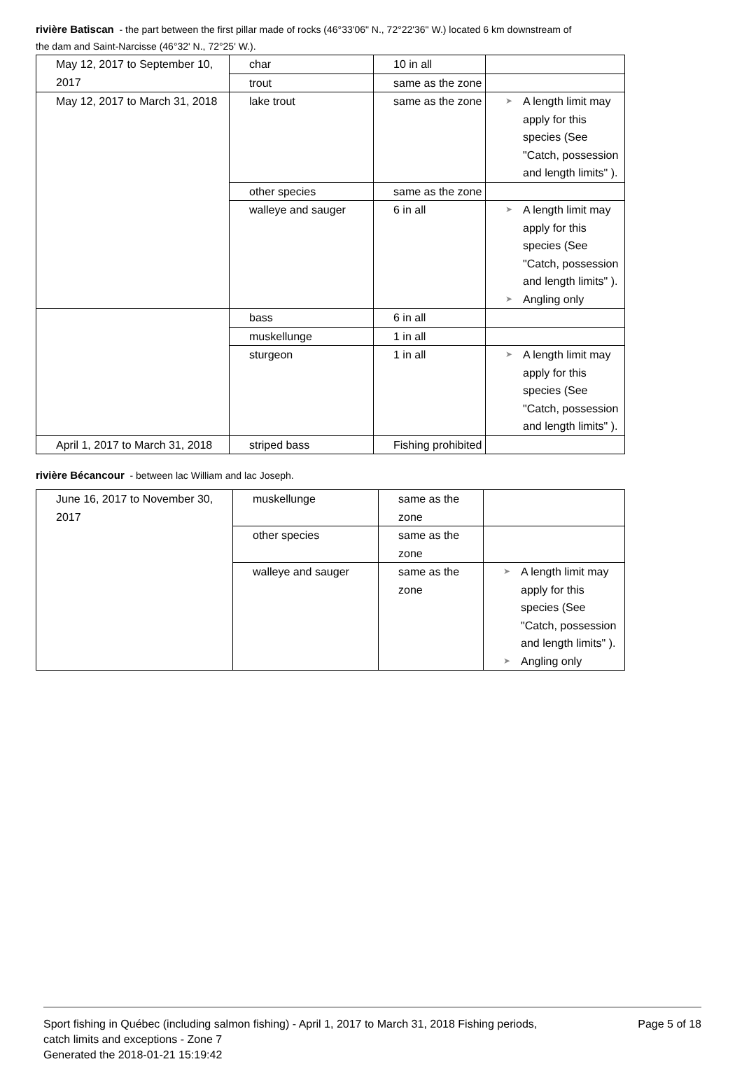rivière Batiscan - the part between the first pillar made of rocks (46°33'06" N., 72°22'36" W.) located 6 km downstream of the dam and Saint-Narcisse (46°32' N., 72°25' W.).
| May 12, 2017 to September 10, 2017 | char | 10 in all | |
| | trout | same as the zone | |
| May 12, 2017 to March 31, 2018 | lake trout | same as the zone | ➤ A length limit may apply for this species (See "Catch, possession and length limits" ). |
| | other species | same as the zone | |
| | walleye and sauger | 6 in all | ➤ A length limit may apply for this species (See "Catch, possession and length limits" ). ➤ Angling only |
| | bass | 6 in all | |
| | muskellunge | 1 in all | |
| | sturgeon | 1 in all | ➤ A length limit may apply for this species (See "Catch, possession and length limits" ). |
| April 1, 2017 to March 31, 2018 | striped bass | Fishing prohibited | |
rivière Bécancour - between lac William and lac Joseph.
| June 16, 2017 to November 30, 2017 | muskellunge | same as the zone | |
| | other species | same as the zone | |
| | walleye and sauger | same as the zone | ➤ A length limit may apply for this species (See "Catch, possession and length limits" ). ➤ Angling only |
Sport fishing in Québec (including salmon fishing) - April 1, 2017 to March 31, 2018 Fishing periods, catch limits and exceptions - Zone 7
Generated the 2018-01-21 15:19:42
Page 5 of 18